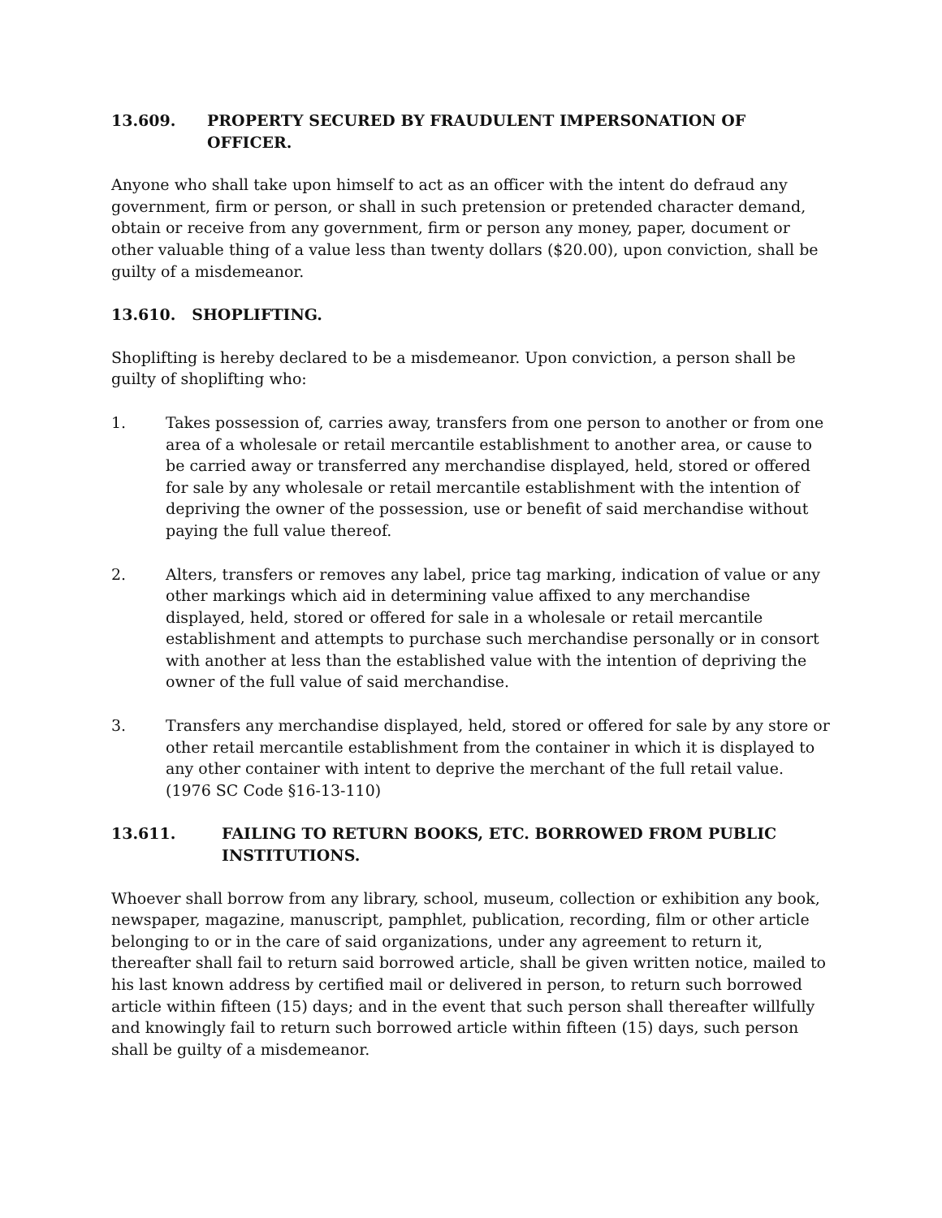13.609. PROPERTY SECURED BY FRAUDULENT IMPERSONATION OF OFFICER.
Anyone who shall take upon himself to act as an officer with the intent do defraud any government, firm or person, or shall in such pretension or pretended character demand, obtain or receive from any government, firm or person any money, paper, document or other valuable thing of a value less than twenty dollars ($20.00), upon conviction, shall be guilty of a misdemeanor.
13.610. SHOPLIFTING.
Shoplifting is hereby declared to be a misdemeanor. Upon conviction, a person shall be guilty of shoplifting who:
1. Takes possession of, carries away, transfers from one person to another or from one area of a wholesale or retail mercantile establishment to another area, or cause to be carried away or transferred any merchandise displayed, held, stored or offered for sale by any wholesale or retail mercantile establishment with the intention of depriving the owner of the possession, use or benefit of said merchandise without paying the full value thereof.
2. Alters, transfers or removes any label, price tag marking, indication of value or any other markings which aid in determining value affixed to any merchandise displayed, held, stored or offered for sale in a wholesale or retail mercantile establishment and attempts to purchase such merchandise personally or in consort with another at less than the established value with the intention of depriving the owner of the full value of said merchandise.
3. Transfers any merchandise displayed, held, stored or offered for sale by any store or other retail mercantile establishment from the container in which it is displayed to any other container with intent to deprive the merchant of the full retail value. (1976 SC Code §16-13-110)
13.611. FAILING TO RETURN BOOKS, ETC. BORROWED FROM PUBLIC INSTITUTIONS.
Whoever shall borrow from any library, school, museum, collection or exhibition any book, newspaper, magazine, manuscript, pamphlet, publication, recording, film or other article belonging to or in the care of said organizations, under any agreement to return it, thereafter shall fail to return said borrowed article, shall be given written notice, mailed to his last known address by certified mail or delivered in person, to return such borrowed article within fifteen (15) days; and in the event that such person shall thereafter willfully and knowingly fail to return such borrowed article within fifteen (15) days, such person shall be guilty of a misdemeanor.